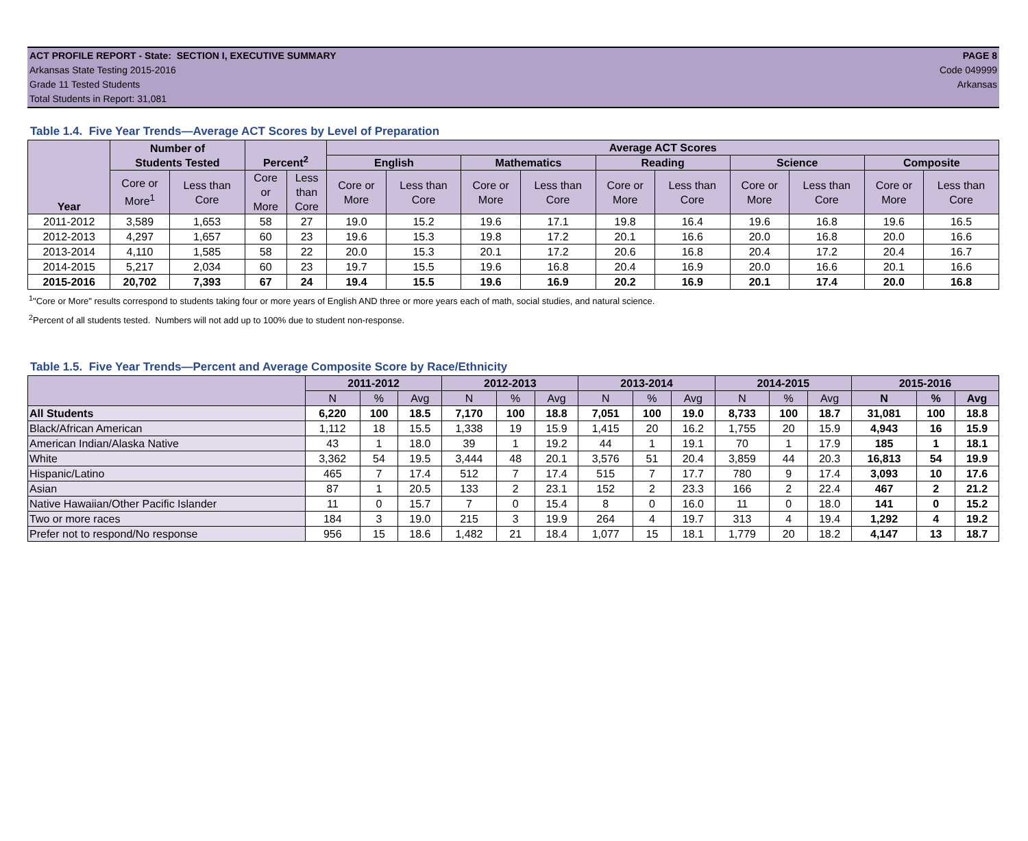ACT PROFILE REPORT - State: SECTION I, EXECUTIVE SUMMARY PAGE 8
Arkansas State Testing 2015-2016 Code 049999
Grade 11 Tested Students Arkansas
Total Students in Report: 31,081
Table 1.4. Five Year Trends—Average ACT Scores by Level of Preparation
| Year | Number of Students Tested | | Percent<sup>2</sup> | | Average ACT Scores | | | | | | | | | |
| --- | --- | --- | --- | --- | --- | --- | --- | --- | --- | --- | --- | --- | --- | --- |
| | | | | | English | | Mathematics | | Reading | | Science | | Composite | |
| | Core or More<sup>1</sup> | Less than Core | Core or More | Less than Core | Core or More | Less than Core | Core or More | Less than Core | Core or More | Less than Core | Core or More | Less than Core | Core or More | Less than Core |
| 2011-2012 | 3,589 | 1,653 | 58 | 27 | 19.0 | 15.2 | 19.6 | 17.1 | 19.8 | 16.4 | 19.6 | 16.8 | 19.6 | 16.5 |
| 2012-2013 | 4,297 | 1,657 | 60 | 23 | 19.6 | 15.3 | 19.8 | 17.2 | 20.1 | 16.6 | 20.0 | 16.8 | 20.0 | 16.6 |
| 2013-2014 | 4,110 | 1,585 | 58 | 22 | 20.0 | 15.3 | 20.1 | 17.2 | 20.6 | 16.8 | 20.4 | 17.2 | 20.4 | 16.7 |
| 2014-2015 | 5,217 | 2,034 | 60 | 23 | 19.7 | 15.5 | 19.6 | 16.8 | 20.4 | 16.9 | 20.0 | 16.6 | 20.1 | 16.6 |
| 2015-2016 | 20,702 | 7,393 | 67 | 24 | 19.4 | 15.5 | 19.6 | 16.9 | 20.2 | 16.9 | 20.1 | 17.4 | 20.0 | 16.8 |
<sup>1</sup> "Core or More" results correspond to students taking four or more years of English AND three or more years each of math, social studies, and natural science.
<sup>2</sup> Percent of all students tested. Numbers will not add up to 100% due to student non-response.
Table 1.5. Five Year Trends—Percent and Average Composite Score by Race/Ethnicity
| | 2011-2012 | | | 2012-2013 | | | 2013-2014 | | | 2014-2015 | | | 2015-2016 | | |
| --- | --- | --- | --- | --- | --- | --- | --- | --- | --- | --- | --- | --- | --- | --- | --- |
| | N | % | Avg | N | % | Avg | N | % | Avg | N | % | Avg | N | % | Avg |
| All Students | 6,220 | 100 | 18.5 | 7,170 | 100 | 18.8 | 7,051 | 100 | 19.0 | 8,733 | 100 | 18.7 | 31,081 | 100 | 18.8 |
| Black/African American | 1,112 | 18 | 15.5 | 1,338 | 19 | 15.9 | 1,415 | 20 | 16.2 | 1,755 | 20 | 15.9 | 4,943 | 16 | 15.9 |
| American Indian/Alaska Native | 43 | 1 | 18.0 | 39 | 1 | 19.2 | 44 | 1 | 19.1 | 70 | 1 | 17.9 | 185 | 1 | 18.1 |
| White | 3,362 | 54 | 19.5 | 3,444 | 48 | 20.1 | 3,576 | 51 | 20.4 | 3,859 | 44 | 20.3 | 16,813 | 54 | 19.9 |
| Hispanic/Latino | 465 | 7 | 17.4 | 512 | 7 | 17.4 | 515 | 7 | 17.7 | 780 | 9 | 17.4 | 3,093 | 10 | 17.6 |
| Asian | 87 | 1 | 20.5 | 133 | 2 | 23.1 | 152 | 2 | 23.3 | 166 | 2 | 22.4 | 467 | 2 | 21.2 |
| Native Hawaiian/Other Pacific Islander | 11 | 0 | 15.7 | 7 | 0 | 15.4 | 8 | 0 | 16.0 | 11 | 0 | 18.0 | 141 | 0 | 15.2 |
| Two or more races | 184 | 3 | 19.0 | 215 | 3 | 19.9 | 264 | 4 | 19.7 | 313 | 4 | 19.4 | 1,292 | 4 | 19.2 |
| Prefer not to respond/No response | 956 | 15 | 18.6 | 1,482 | 21 | 18.4 | 1,077 | 15 | 18.1 | 1,779 | 20 | 18.2 | 4,147 | 13 | 18.7 |